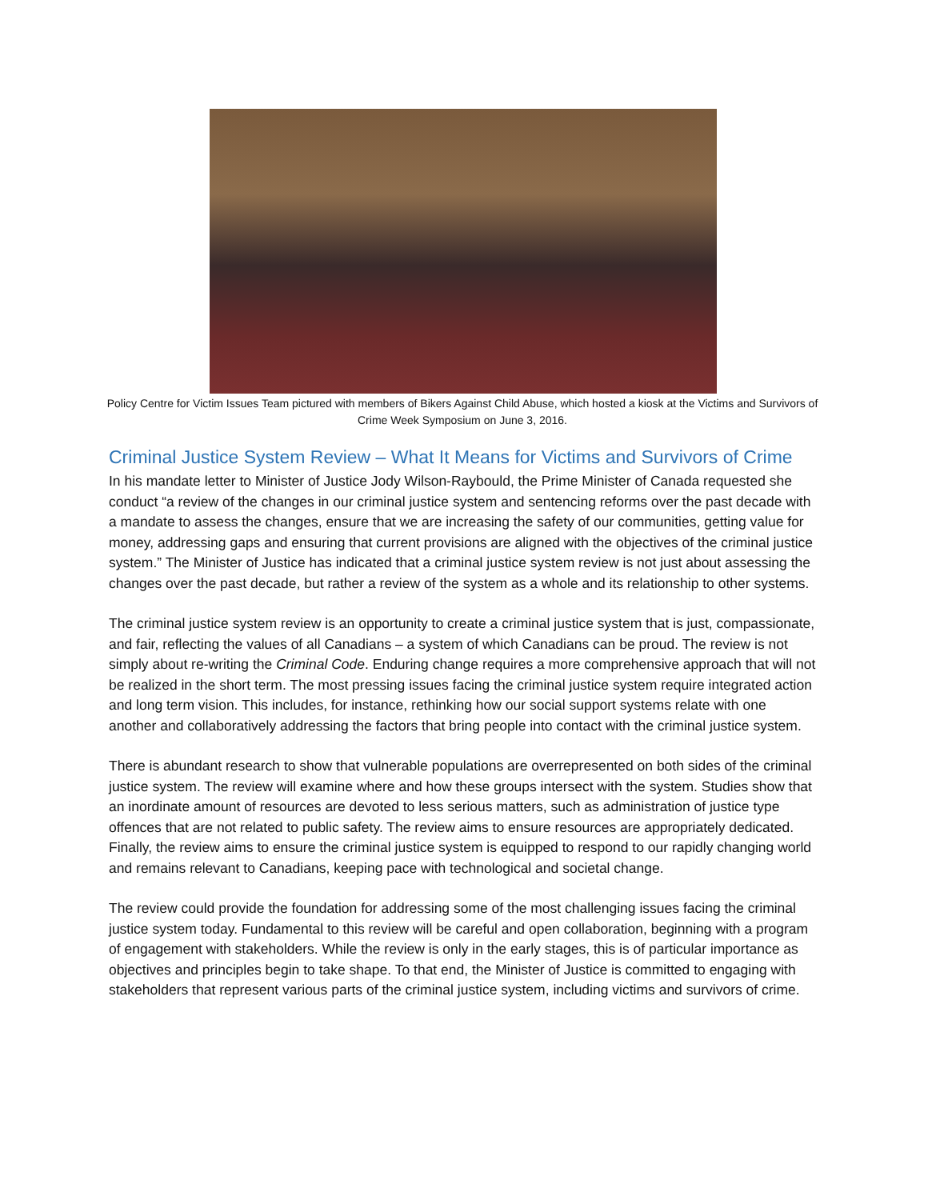Policy Centre for Victim Issues Team pictured with members of Bikers Against Child Abuse, which hosted a kiosk at the Victims and Survivors of Crime Week Symposium on June 3, 2016.
Criminal Justice System Review – What It Means for Victims and Survivors of Crime
In his mandate letter to Minister of Justice Jody Wilson-Raybould, the Prime Minister of Canada requested she conduct “a review of the changes in our criminal justice system and sentencing reforms over the past decade with a mandate to assess the changes, ensure that we are increasing the safety of our communities, getting value for money, addressing gaps and ensuring that current provisions are aligned with the objectives of the criminal justice system.” The Minister of Justice has indicated that a criminal justice system review is not just about assessing the changes over the past decade, but rather a review of the system as a whole and its relationship to other systems.
The criminal justice system review is an opportunity to create a criminal justice system that is just, compassionate, and fair, reflecting the values of all Canadians – a system of which Canadians can be proud. The review is not simply about re-writing the Criminal Code. Enduring change requires a more comprehensive approach that will not be realized in the short term. The most pressing issues facing the criminal justice system require integrated action and long term vision. This includes, for instance, rethinking how our social support systems relate with one another and collaboratively addressing the factors that bring people into contact with the criminal justice system.
There is abundant research to show that vulnerable populations are overrepresented on both sides of the criminal justice system. The review will examine where and how these groups intersect with the system. Studies show that an inordinate amount of resources are devoted to less serious matters, such as administration of justice type offences that are not related to public safety. The review aims to ensure resources are appropriately dedicated. Finally, the review aims to ensure the criminal justice system is equipped to respond to our rapidly changing world and remains relevant to Canadians, keeping pace with technological and societal change.
The review could provide the foundation for addressing some of the most challenging issues facing the criminal justice system today. Fundamental to this review will be careful and open collaboration, beginning with a program of engagement with stakeholders. While the review is only in the early stages, this is of particular importance as objectives and principles begin to take shape. To that end, the Minister of Justice is committed to engaging with stakeholders that represent various parts of the criminal justice system, including victims and survivors of crime.